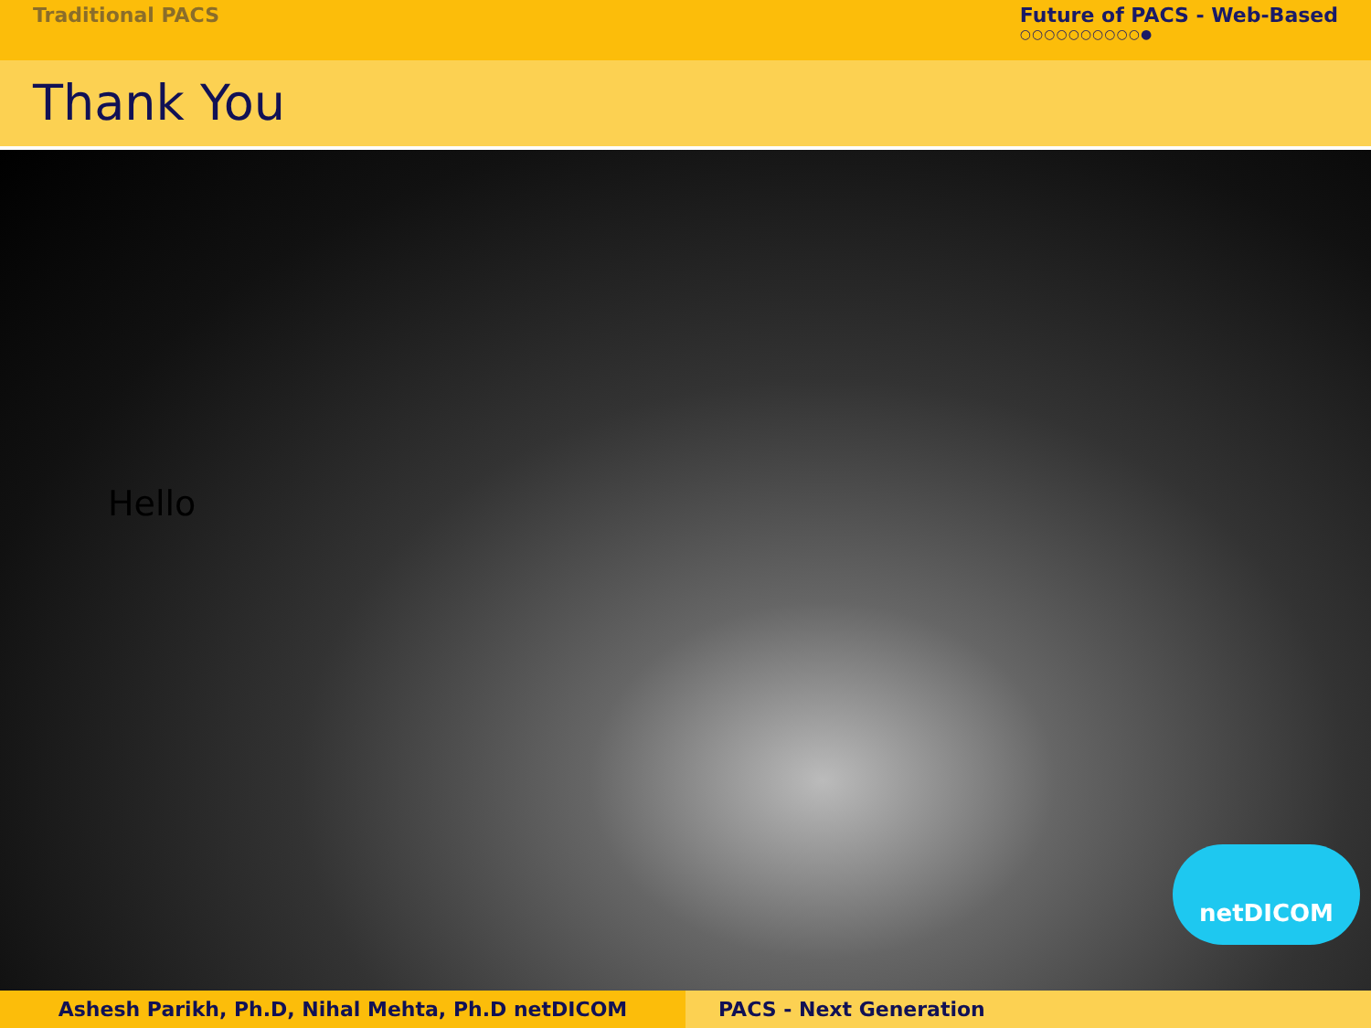Traditional PACS Future of PACS - Web-Based
○○○○○○○○○○●
Thank You
Hello
netDICOM
Ashesh Parikh, Ph.D, Nihal Mehta, Ph.D netDICOM PACS - Next Generation